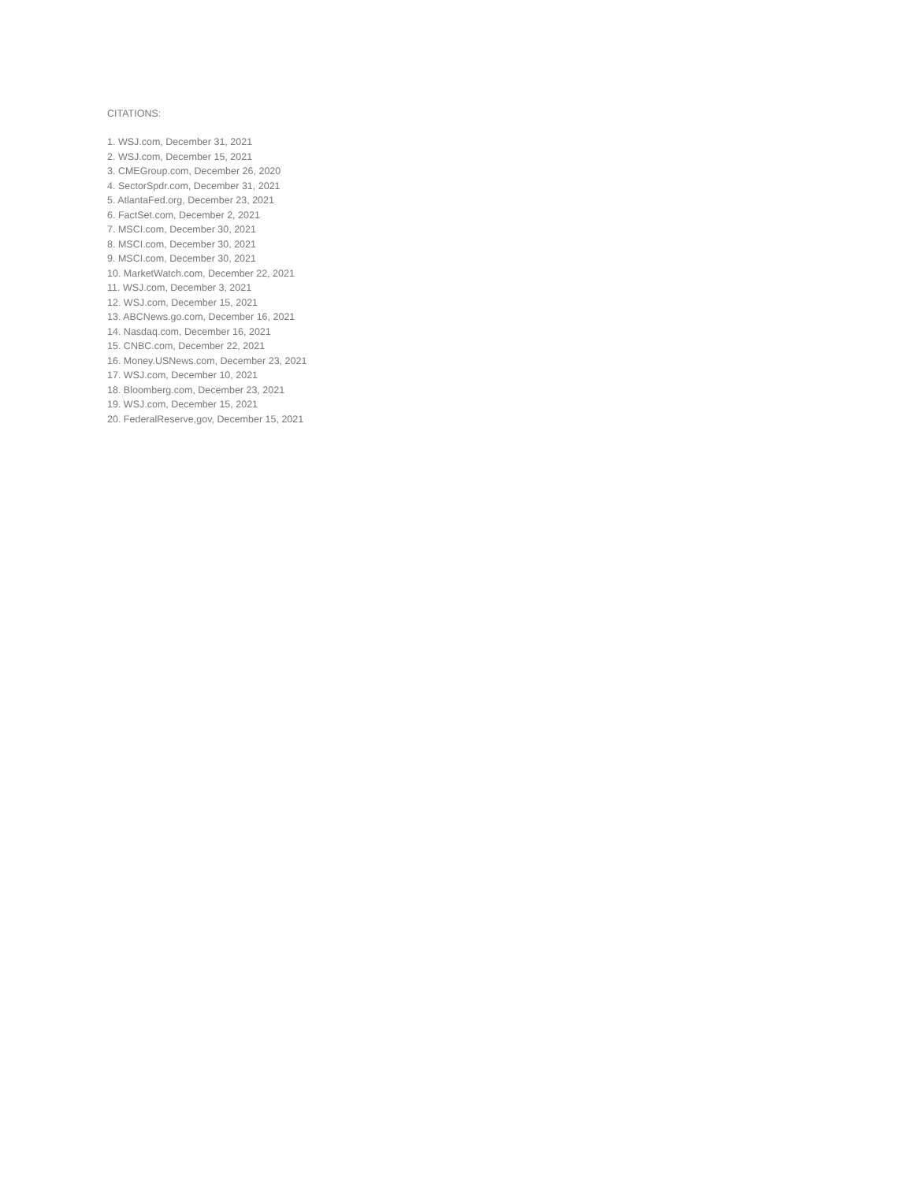CITATIONS:
1. WSJ.com, December 31, 2021
2. WSJ.com, December 15, 2021
3. CMEGroup.com, December 26, 2020
4. SectorSpdr.com, December 31, 2021
5. AtlantaFed.org, December 23, 2021
6. FactSet.com, December 2, 2021
7. MSCI.com, December 30, 2021
8. MSCI.com, December 30, 2021
9. MSCI.com, December 30, 2021
10. MarketWatch.com, December 22, 2021
11. WSJ.com, December 3, 2021
12. WSJ.com, December 15, 2021
13. ABCNews.go.com, December 16, 2021
14. Nasdaq.com, December 16, 2021
15. CNBC.com, December 22, 2021
16. Money.USNews.com, December 23, 2021
17. WSJ.com, December 10, 2021
18. Bloomberg.com, December 23, 2021
19. WSJ.com, December 15, 2021
20. FederalReserve,gov, December 15, 2021